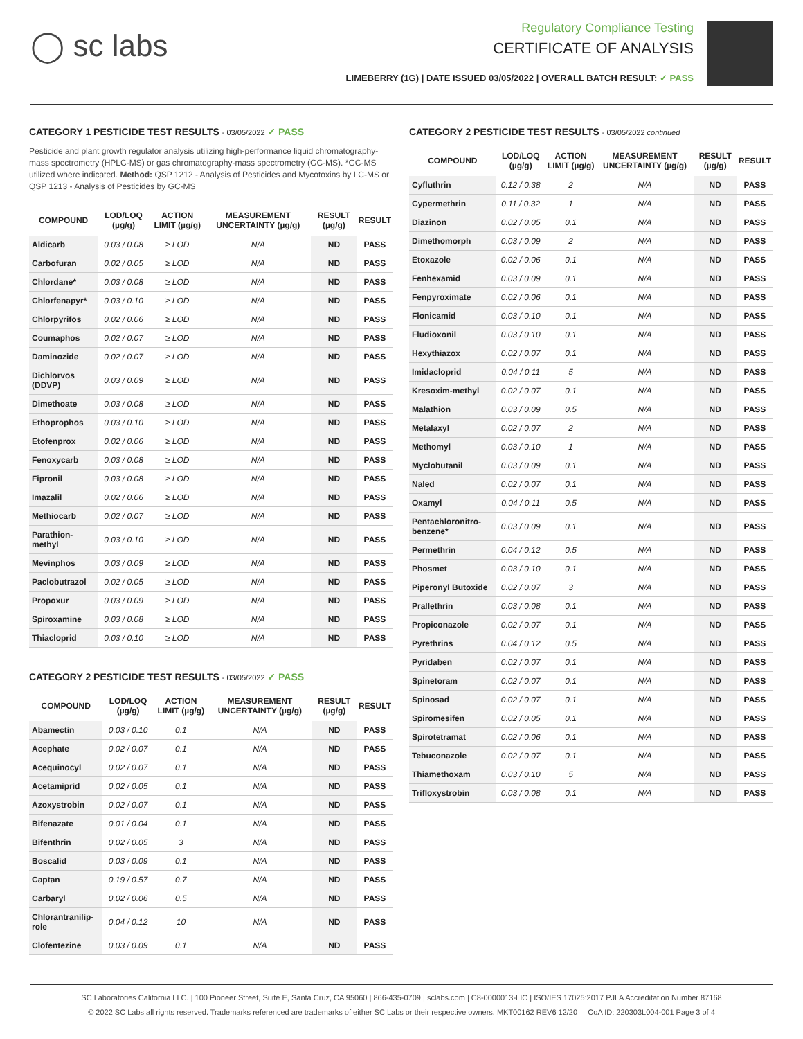◯ sc labs
Regulatory Compliance Testing
CERTIFICATE OF ANALYSIS
LIMEBERRY (1G) | DATE ISSUED 03/05/2022 | OVERALL BATCH RESULT: ✓ PASS
CATEGORY 1 PESTICIDE TEST RESULTS - 03/05/2022 ✓ PASS
Pesticide and plant growth regulator analysis utilizing high-performance liquid chromatography-mass spectrometry (HPLC-MS) or gas chromatography-mass spectrometry (GC-MS). *GC-MS utilized where indicated. Method: QSP 1212 - Analysis of Pesticides and Mycotoxins by LC-MS or QSP 1213 - Analysis of Pesticides by GC-MS
| COMPOUND | LOD/LOQ (µg/g) | ACTION LIMIT (µg/g) | MEASUREMENT UNCERTAINTY (µg/g) | RESULT (µg/g) | RESULT |
| --- | --- | --- | --- | --- | --- |
| Aldicarb | 0.03 / 0.08 | ≥ LOD | N/A | ND | PASS |
| Carbofuran | 0.02 / 0.05 | ≥ LOD | N/A | ND | PASS |
| Chlordane* | 0.03 / 0.08 | ≥ LOD | N/A | ND | PASS |
| Chlorfenapyr* | 0.03 / 0.10 | ≥ LOD | N/A | ND | PASS |
| Chlorpyrifos | 0.02 / 0.06 | ≥ LOD | N/A | ND | PASS |
| Coumaphos | 0.02 / 0.07 | ≥ LOD | N/A | ND | PASS |
| Daminozide | 0.02 / 0.07 | ≥ LOD | N/A | ND | PASS |
| Dichlorvos (DDVP) | 0.03 / 0.09 | ≥ LOD | N/A | ND | PASS |
| Dimethoate | 0.03 / 0.08 | ≥ LOD | N/A | ND | PASS |
| Ethoprophos | 0.03 / 0.10 | ≥ LOD | N/A | ND | PASS |
| Etofenprox | 0.02 / 0.06 | ≥ LOD | N/A | ND | PASS |
| Fenoxycarb | 0.03 / 0.08 | ≥ LOD | N/A | ND | PASS |
| Fipronil | 0.03 / 0.08 | ≥ LOD | N/A | ND | PASS |
| Imazalil | 0.02 / 0.06 | ≥ LOD | N/A | ND | PASS |
| Methiocarb | 0.02 / 0.07 | ≥ LOD | N/A | ND | PASS |
| Parathion-methyl | 0.03 / 0.10 | ≥ LOD | N/A | ND | PASS |
| Mevinphos | 0.03 / 0.09 | ≥ LOD | N/A | ND | PASS |
| Paclobutrazol | 0.02 / 0.05 | ≥ LOD | N/A | ND | PASS |
| Propoxur | 0.03 / 0.09 | ≥ LOD | N/A | ND | PASS |
| Spiroxamine | 0.03 / 0.08 | ≥ LOD | N/A | ND | PASS |
| Thiacloprid | 0.03 / 0.10 | ≥ LOD | N/A | ND | PASS |
CATEGORY 2 PESTICIDE TEST RESULTS - 03/05/2022 ✓ PASS
| COMPOUND | LOD/LOQ (µg/g) | ACTION LIMIT (µg/g) | MEASUREMENT UNCERTAINTY (µg/g) | RESULT (µg/g) | RESULT |
| --- | --- | --- | --- | --- | --- |
| Abamectin | 0.03 / 0.10 | 0.1 | N/A | ND | PASS |
| Acephate | 0.02 / 0.07 | 0.1 | N/A | ND | PASS |
| Acequinocyl | 0.02 / 0.07 | 0.1 | N/A | ND | PASS |
| Acetamiprid | 0.02 / 0.05 | 0.1 | N/A | ND | PASS |
| Azoxystrobin | 0.02 / 0.07 | 0.1 | N/A | ND | PASS |
| Bifenazate | 0.01 / 0.04 | 0.1 | N/A | ND | PASS |
| Bifenthrin | 0.02 / 0.05 | 3 | N/A | ND | PASS |
| Boscalid | 0.03 / 0.09 | 0.1 | N/A | ND | PASS |
| Captan | 0.19 / 0.57 | 0.7 | N/A | ND | PASS |
| Carbaryl | 0.02 / 0.06 | 0.5 | N/A | ND | PASS |
| Chlorantranilip-role | 0.04 / 0.12 | 10 | N/A | ND | PASS |
| Clofentezine | 0.03 / 0.09 | 0.1 | N/A | ND | PASS |
CATEGORY 2 PESTICIDE TEST RESULTS - 03/05/2022 continued
| COMPOUND | LOD/LOQ (µg/g) | ACTION LIMIT (µg/g) | MEASUREMENT UNCERTAINTY (µg/g) | RESULT (µg/g) | RESULT |
| --- | --- | --- | --- | --- | --- |
| Cyfluthrin | 0.12 / 0.38 | 2 | N/A | ND | PASS |
| Cypermethrin | 0.11 / 0.32 | 1 | N/A | ND | PASS |
| Diazinon | 0.02 / 0.05 | 0.1 | N/A | ND | PASS |
| Dimethomorph | 0.03 / 0.09 | 2 | N/A | ND | PASS |
| Etoxazole | 0.02 / 0.06 | 0.1 | N/A | ND | PASS |
| Fenhexamid | 0.03 / 0.09 | 0.1 | N/A | ND | PASS |
| Fenpyroximate | 0.02 / 0.06 | 0.1 | N/A | ND | PASS |
| Flonicamid | 0.03 / 0.10 | 0.1 | N/A | ND | PASS |
| Fludioxonil | 0.03 / 0.10 | 0.1 | N/A | ND | PASS |
| Hexythiazox | 0.02 / 0.07 | 0.1 | N/A | ND | PASS |
| Imidacloprid | 0.04 / 0.11 | 5 | N/A | ND | PASS |
| Kresoxim-methyl | 0.02 / 0.07 | 0.1 | N/A | ND | PASS |
| Malathion | 0.03 / 0.09 | 0.5 | N/A | ND | PASS |
| Metalaxyl | 0.02 / 0.07 | 2 | N/A | ND | PASS |
| Methomyl | 0.03 / 0.10 | 1 | N/A | ND | PASS |
| Myclobutanil | 0.03 / 0.09 | 0.1 | N/A | ND | PASS |
| Naled | 0.02 / 0.07 | 0.1 | N/A | ND | PASS |
| Oxamyl | 0.04 / 0.11 | 0.5 | N/A | ND | PASS |
| Pentachloronitro-benzene* | 0.03 / 0.09 | 0.1 | N/A | ND | PASS |
| Permethrin | 0.04 / 0.12 | 0.5 | N/A | ND | PASS |
| Phosmet | 0.03 / 0.10 | 0.1 | N/A | ND | PASS |
| Piperonyl Butoxide | 0.02 / 0.07 | 3 | N/A | ND | PASS |
| Prallethrin | 0.03 / 0.08 | 0.1 | N/A | ND | PASS |
| Propiconazole | 0.02 / 0.07 | 0.1 | N/A | ND | PASS |
| Pyrethrins | 0.04 / 0.12 | 0.5 | N/A | ND | PASS |
| Pyridaben | 0.02 / 0.07 | 0.1 | N/A | ND | PASS |
| Spinetoram | 0.02 / 0.07 | 0.1 | N/A | ND | PASS |
| Spinosad | 0.02 / 0.07 | 0.1 | N/A | ND | PASS |
| Spiromesifen | 0.02 / 0.05 | 0.1 | N/A | ND | PASS |
| Spirotetramat | 0.02 / 0.06 | 0.1 | N/A | ND | PASS |
| Tebuconazole | 0.02 / 0.07 | 0.1 | N/A | ND | PASS |
| Thiamethoxam | 0.03 / 0.10 | 5 | N/A | ND | PASS |
| Trifloxystrobin | 0.03 / 0.08 | 0.1 | N/A | ND | PASS |
SC Laboratories California LLC. | 100 Pioneer Street, Suite E, Santa Cruz, CA 95060 | 866-435-0709 | sclabs.com | C8-0000013-LIC | ISO/IES 17025:2017 PJLA Accreditation Number 87168
© 2022 SC Labs all rights reserved. Trademarks referenced are trademarks of either SC Labs or their respective owners. MKT00162 REV6 12/20 CoA ID: 220303L004-001 Page 3 of 4